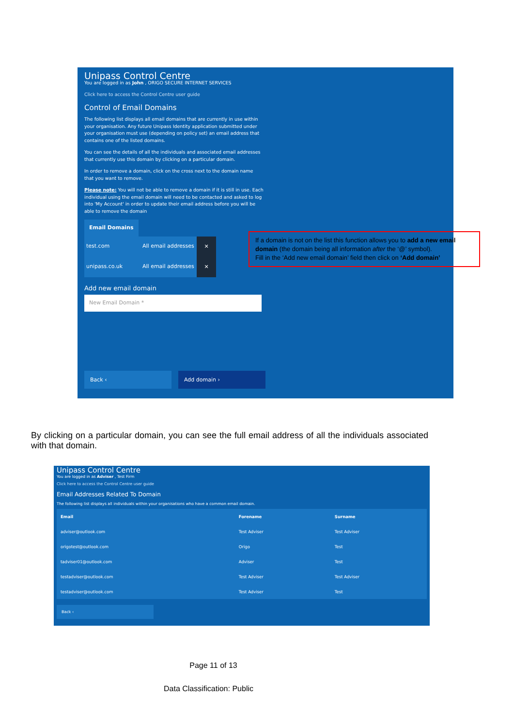Unipass Control Centre
You are logged in as John , ORIGO SECURE INTERNET SERVICES
Click here to access the Control Centre user guide
Control of Email Domains
The following list displays all email domains that are currently in use within your organisation. Any future Unipass Identity application submitted under your organisation must use (depending on policy set) an email address that contains one of the listed domains.
You can see the details of all the individuals and associated email addresses that currently use this domain by clicking on a particular domain.
In order to remove a domain, click on the cross next to the domain name that you want to remove.
Please note: You will not be able to remove a domain if it is still in use. Each individual using the email domain will need to be contacted and asked to log into 'My Account' in order to update their email address before you will be able to remove the domain
Email Domains
test.com All email addresses
✕
unipass.co.uk All email addresses
✕
Add new email domain
New Email Domain *
Back ‹ Add domain ›
If a domain is not on the list this function allows you to add a new email domain (the domain being all information after the ‘@’ symbol).
Fill in the ‘Add new email domain’ field then click on ‘Add domain’
By clicking on a particular domain, you can see the full email address of all the individuals associated with that domain.
Unipass Control Centre
You are logged in as Adviser , Test Firm
Click here to access the Control Centre user guide
Email Addresses Related To Domain
The following list displays all individuals within your organisations who have a common email domain.
| Email | Forename | Surname |
| --- | --- | --- |
| adviser@outlook.com | Test Adviser | Test Adviser |
| origotest@outlook.com | Origo | Test |
| tadviser01@outlook.com | Adviser | Test |
| testadviser@outlook.com | Test Adviser | Test Adviser |
| testadviser@outlook.com | Test Adviser | Test |
Back ‹
Page 11 of 13
Data Classification: Public